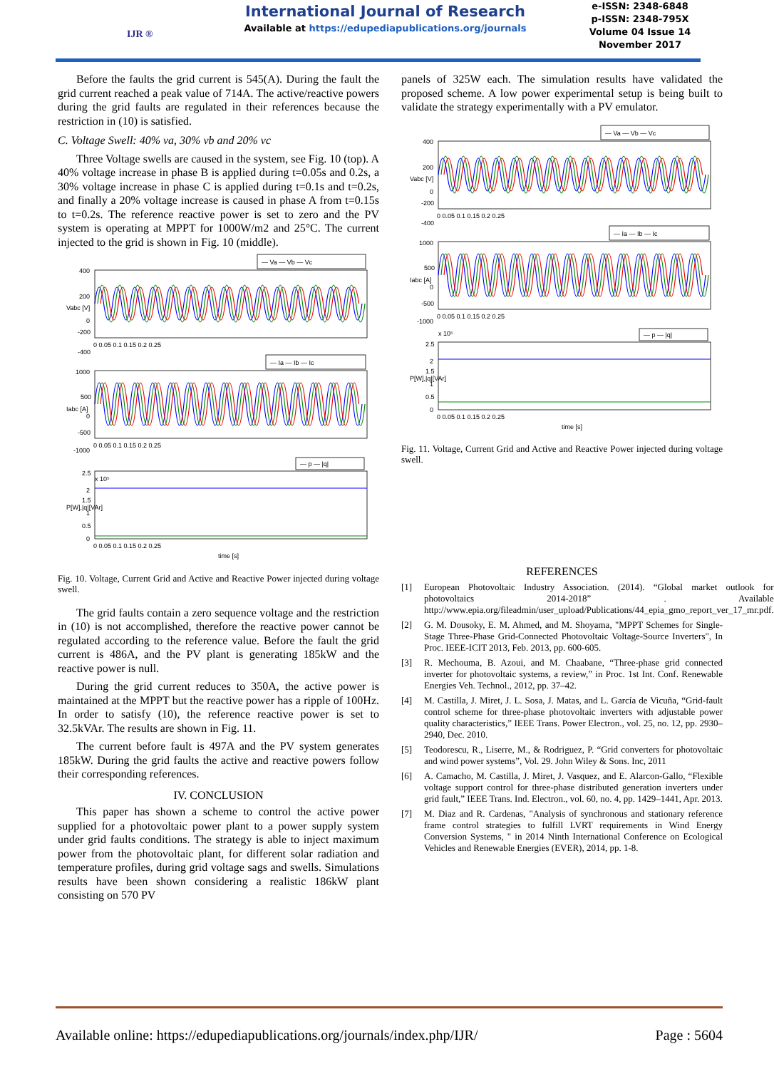IJR ®
International Journal of Research
Available at https://edupediapublications.org/journals
e-ISSN: 2348-6848
p-ISSN: 2348-795X
Volume 04 Issue 14
November 2017
Before the faults the grid current is 545(A). During the fault the grid current reached a peak value of 714A. The active/reactive powers during the grid faults are regulated in their references because the restriction in (10) is satisfied.
C. Voltage Swell: 40% va, 30% vb and 20% vc
Three Voltage swells are caused in the system, see Fig. 10 (top). A 40% voltage increase in phase B is applied during t=0.05s and 0.2s, a 30% voltage increase in phase C is applied during t=0.1s and t=0.2s, and finally a 20% voltage increase is caused in phase A from t=0.15s to t=0.2s. The reference reactive power is set to zero and the PV system is operating at MPPT for 1000W/m2 and 25°C. The current injected to the grid is shown in Fig. 10 (middle).
— Va — Vb — Vc
— Ia — Ib — Ic
— p — |q|
400
200
0
-200
-400
1000
500
0
-500
-1000
x 10⁵
2.5
2
1.5
1
0.5
0
0 0.05 0.1 0.15 0.2 0.25
0 0.05 0.1 0.15 0.2 0.25
0 0.05 0.1 0.15 0.2 0.25
Vabc [V]
Iabc [A]
P[W],|q|[VAr]
time [s]
Fig. 10. Voltage, Current Grid and Active and Reactive Power injected during voltage swell.
The grid faults contain a zero sequence voltage and the restriction in (10) is not accomplished, therefore the reactive power cannot be regulated according to the reference value. Before the fault the grid current is 486A, and the PV plant is generating 185kW and the reactive power is null.
During the grid current reduces to 350A, the active power is maintained at the MPPT but the reactive power has a ripple of 100Hz. In order to satisfy (10), the reference reactive power is set to 32.5kVAr. The results are shown in Fig. 11.
The current before fault is 497A and the PV system generates 185kW. During the grid faults the active and reactive powers follow their corresponding references.
IV. CONCLUSION
This paper has shown a scheme to control the active power supplied for a photovoltaic power plant to a power supply system under grid faults conditions. The strategy is able to inject maximum power from the photovoltaic plant, for different solar radiation and temperature profiles, during grid voltage sags and swells. Simulations results have been shown considering a realistic 186kW plant consisting on 570 PV
panels of 325W each. The simulation results have validated the proposed scheme. A low power experimental setup is being built to validate the strategy experimentally with a PV emulator.
— Va — Vb — Vc
— Ia — Ib — Ic
— p — |q|
400
200
0
-200
-400
1000
500
0
-500
-1000
x 10⁵
2.5
2
1.5
1
0.5
0
0 0.05 0.1 0.15 0.2 0.25
0 0.05 0.1 0.15 0.2 0.25
0 0.05 0.1 0.15 0.2 0.25
Vabc [V]
Iabc [A]
P[W],|q|[VAr]
time [s]
Fig. 11. Voltage, Current Grid and Active and Reactive Power injected during voltage swell.
REFERENCES
[1] European Photovoltaic Industry Association. (2014). “Global market outlook for photovoltaics 2014-2018” . Available http://www.epia.org/fileadmin/user_upload/Publications/44_epia_gmo_report_ver_17_mr.pdf.
[2] G. M. Dousoky, E. M. Ahmed, and M. Shoyama, "MPPT Schemes for Single-Stage Three-Phase Grid-Connected Photovoltaic Voltage-Source Inverters", In Proc. IEEE-ICIT 2013, Feb. 2013, pp. 600-605.
[3] R. Mechouma, B. Azoui, and M. Chaabane, “Three-phase grid connected inverter for photovoltaic systems, a review,” in Proc. 1st Int. Conf. Renewable Energies Veh. Technol., 2012, pp. 37–42.
[4] M. Castilla, J. Miret, J. L. Sosa, J. Matas, and L. García de Vicuña, “Grid-fault control scheme for three-phase photovoltaic inverters with adjustable power quality characteristics,” IEEE Trans. Power Electron., vol. 25, no. 12, pp. 2930–2940, Dec. 2010.
[5] Teodorescu, R., Liserre, M., & Rodriguez, P. “Grid converters for photovoltaic and wind power systems”, Vol. 29. John Wiley & Sons. Inc, 2011
[6] A. Camacho, M. Castilla, J. Miret, J. Vasquez, and E. Alarcon-Gallo, “Flexible voltage support control for three-phase distributed generation inverters under grid fault,” IEEE Trans. Ind. Electron., vol. 60, no. 4, pp. 1429–1441, Apr. 2013.
[7] M. Diaz and R. Cardenas, "Analysis of synchronous and stationary reference frame control strategies to fulfill LVRT requirements in Wind Energy Conversion Systems, " in 2014 Ninth International Conference on Ecological Vehicles and Renewable Energies (EVER), 2014, pp. 1-8.
Available online: https://edupediapublications.org/journals/index.php/IJR/ Page : 5604